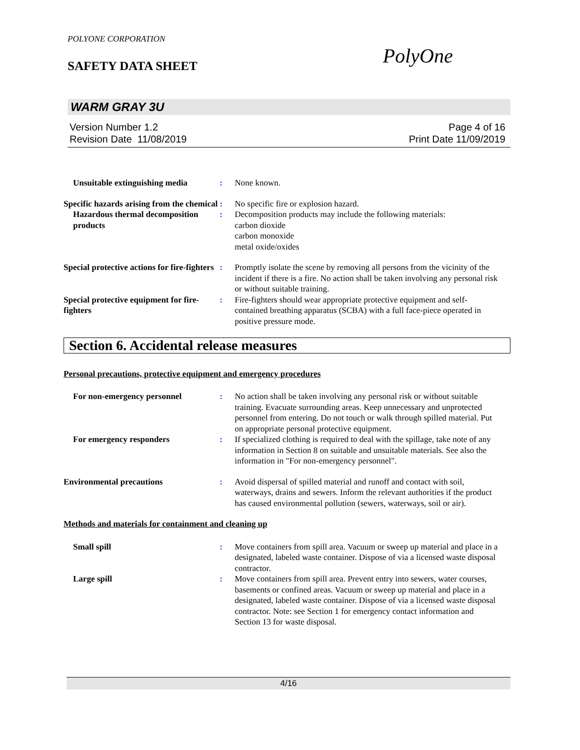POLYONE CORPORATION
SAFETY DATA SHEET
PolyOne
WARM GRAY 3U
Version Number 1.2
Revision Date 11/08/2019
Page 4 of 16
Print Date 11/09/2019
Unsuitable extinguishing media
: None known.
Specific hazards arising from the chemical
: No specific fire or explosion hazard.
Hazardous thermal decomposition products
: Decomposition products may include the following materials:
carbon dioxide
carbon monoxide
metal oxide/oxides
Special protective actions for fire-fighters
: Promptly isolate the scene by removing all persons from the vicinity of the incident if there is a fire. No action shall be taken involving any personal risk or without suitable training.
Special protective equipment for fire-fighters
: Fire-fighters should wear appropriate protective equipment and self-contained breathing apparatus (SCBA) with a full face-piece operated in positive pressure mode.
Section 6. Accidental release measures
Personal precautions, protective equipment and emergency procedures
For non-emergency personnel : No action shall be taken involving any personal risk or without suitable training. Evacuate surrounding areas. Keep unnecessary and unprotected personnel from entering. Do not touch or walk through spilled material. Put on appropriate personal protective equipment.
For emergency responders : If specialized clothing is required to deal with the spillage, take note of any information in Section 8 on suitable and unsuitable materials. See also the information in "For non-emergency personnel".
Environmental precautions : Avoid dispersal of spilled material and runoff and contact with soil, waterways, drains and sewers. Inform the relevant authorities if the product has caused environmental pollution (sewers, waterways, soil or air).
Methods and materials for containment and cleaning up
Small spill : Move containers from spill area. Vacuum or sweep up material and place in a designated, labeled waste container. Dispose of via a licensed waste disposal contractor.
Large spill : Move containers from spill area. Prevent entry into sewers, water courses, basements or confined areas. Vacuum or sweep up material and place in a designated, labeled waste container. Dispose of via a licensed waste disposal contractor. Note: see Section 1 for emergency contact information and Section 13 for waste disposal.
4/16